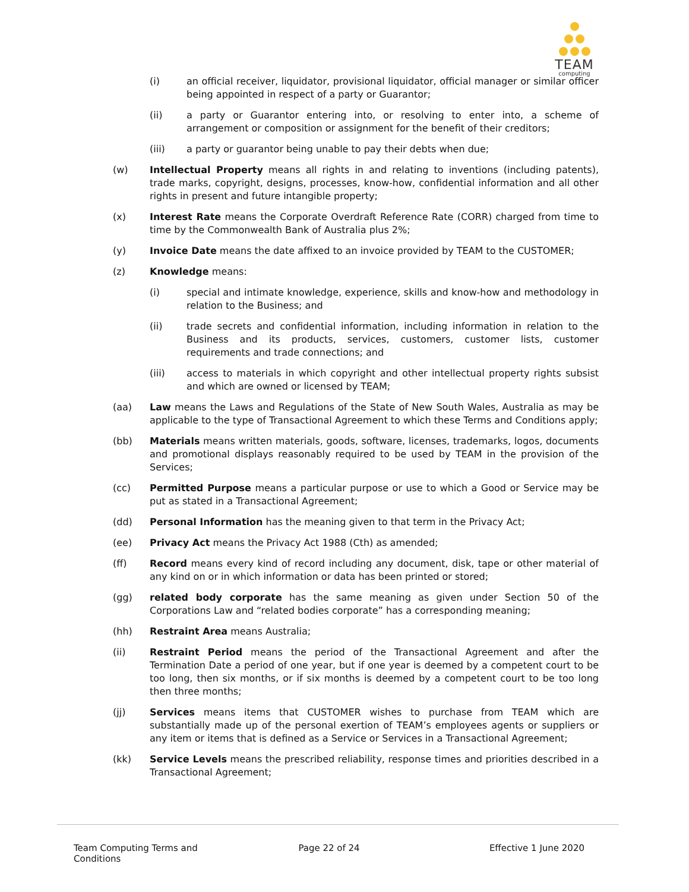TEAM
computing
(i) an official receiver, liquidator, provisional liquidator, official manager or similar officer being appointed in respect of a party or Guarantor;
(ii) a party or Guarantor entering into, or resolving to enter into, a scheme of arrangement or composition or assignment for the benefit of their creditors;
(iii) a party or guarantor being unable to pay their debts when due;
(w) Intellectual Property means all rights in and relating to inventions (including patents), trade marks, copyright, designs, processes, know-how, confidential information and all other rights in present and future intangible property;
(x) Interest Rate means the Corporate Overdraft Reference Rate (CORR) charged from time to time by the Commonwealth Bank of Australia plus 2%;
(y) Invoice Date means the date affixed to an invoice provided by TEAM to the CUSTOMER;
(z) Knowledge means:
(i) special and intimate knowledge, experience, skills and know-how and methodology in relation to the Business; and
(ii) trade secrets and confidential information, including information in relation to the Business and its products, services, customers, customer lists, customer requirements and trade connections; and
(iii) access to materials in which copyright and other intellectual property rights subsist and which are owned or licensed by TEAM;
(aa) Law means the Laws and Regulations of the State of New South Wales, Australia as may be applicable to the type of Transactional Agreement to which these Terms and Conditions apply;
(bb) Materials means written materials, goods, software, licenses, trademarks, logos, documents and promotional displays reasonably required to be used by TEAM in the provision of the Services;
(cc) Permitted Purpose means a particular purpose or use to which a Good or Service may be put as stated in a Transactional Agreement;
(dd) Personal Information has the meaning given to that term in the Privacy Act;
(ee) Privacy Act means the Privacy Act 1988 (Cth) as amended;
(ff) Record means every kind of record including any document, disk, tape or other material of any kind on or in which information or data has been printed or stored;
(gg) related body corporate has the same meaning as given under Section 50 of the Corporations Law and “related bodies corporate” has a corresponding meaning;
(hh) Restraint Area means Australia;
(ii) Restraint Period means the period of the Transactional Agreement and after the Termination Date a period of one year, but if one year is deemed by a competent court to be too long, then six months, or if six months is deemed by a competent court to be too long then three months;
(jj) Services means items that CUSTOMER wishes to purchase from TEAM which are substantially made up of the personal exertion of TEAM’s employees agents or suppliers or any item or items that is defined as a Service or Services in a Transactional Agreement;
(kk) Service Levels means the prescribed reliability, response times and priorities described in a Transactional Agreement;
Team Computing Terms and Conditions
Page 22 of 24 Effective 1 June 2020